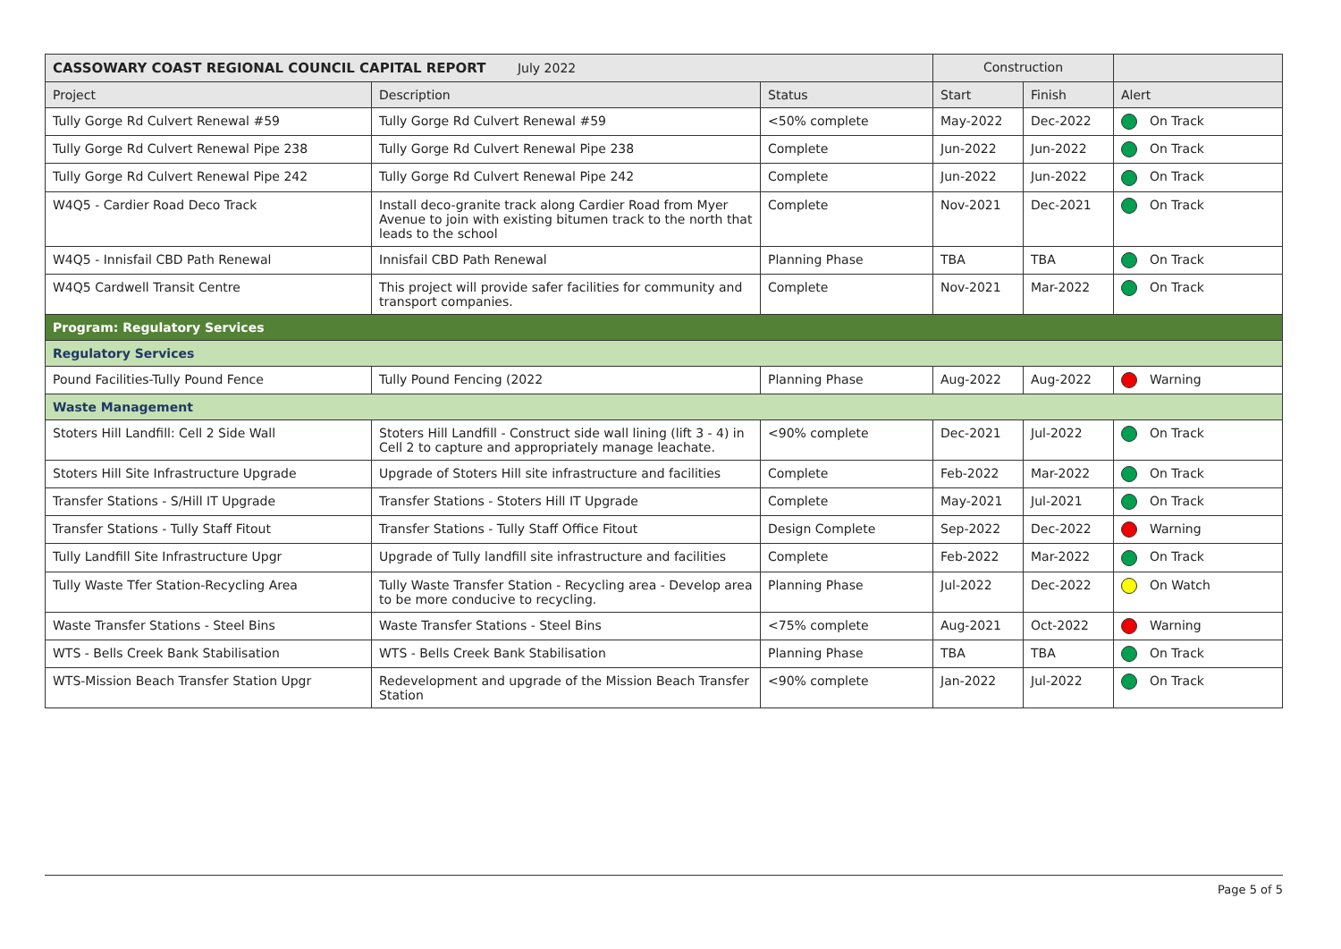| CASSOWARY COAST REGIONAL COUNCIL CAPITAL REPORT July 2022 | | | Construction | | |
| --- | --- | --- | --- | --- | --- |
| Project | Description | Status | Start | Finish | Alert |
| Tully Gorge Rd Culvert Renewal #59 | Tully Gorge Rd Culvert Renewal #59 | <50% complete | May-2022 | Dec-2022 | On Track |
| Tully Gorge Rd Culvert Renewal Pipe 238 | Tully Gorge Rd Culvert Renewal Pipe 238 | Complete | Jun-2022 | Jun-2022 | On Track |
| Tully Gorge Rd Culvert Renewal Pipe 242 | Tully Gorge Rd Culvert Renewal Pipe 242 | Complete | Jun-2022 | Jun-2022 | On Track |
| W4Q5 - Cardier Road Deco Track | Install deco-granite track along Cardier Road from Myer Avenue to join with existing bitumen track to the north that leads to the school | Complete | Nov-2021 | Dec-2021 | On Track |
| W4Q5 - Innisfail CBD Path Renewal | Innisfail CBD Path Renewal | Planning Phase | TBA | TBA | On Track |
| W4Q5 Cardwell Transit Centre | This project will provide safer facilities for community and transport companies. | Complete | Nov-2021 | Mar-2022 | On Track |
| Program: Regulatory Services | | | | | |
| Regulatory Services | | | | | |
| Pound Facilities-Tully Pound Fence | Tully Pound Fencing (2022 | Planning Phase | Aug-2022 | Aug-2022 | Warning |
| Waste Management | | | | | |
| Stoters Hill Landfill: Cell 2 Side Wall | Stoters Hill Landfill - Construct side wall lining (lift 3 - 4) in Cell 2 to capture and appropriately manage leachate. | <90% complete | Dec-2021 | Jul-2022 | On Track |
| Stoters Hill Site Infrastructure Upgrade | Upgrade of Stoters Hill site infrastructure and facilities | Complete | Feb-2022 | Mar-2022 | On Track |
| Transfer Stations - S/Hill IT Upgrade | Transfer Stations - Stoters Hill IT Upgrade | Complete | May-2021 | Jul-2021 | On Track |
| Transfer Stations - Tully Staff Fitout | Transfer Stations - Tully Staff Office Fitout | Design Complete | Sep-2022 | Dec-2022 | Warning |
| Tully Landfill Site Infrastructure Upgr | Upgrade of Tully landfill site infrastructure and facilities | Complete | Feb-2022 | Mar-2022 | On Track |
| Tully Waste Tfer Station-Recycling Area | Tully Waste Transfer Station - Recycling area - Develop area to be more conducive to recycling. | Planning Phase | Jul-2022 | Dec-2022 | On Watch |
| Waste Transfer Stations - Steel Bins | Waste Transfer Stations - Steel Bins | <75% complete | Aug-2021 | Oct-2022 | Warning |
| WTS - Bells Creek Bank Stabilisation | WTS - Bells Creek Bank Stabilisation | Planning Phase | TBA | TBA | On Track |
| WTS-Mission Beach Transfer Station Upgr | Redevelopment and upgrade of the Mission Beach Transfer Station | <90% complete | Jan-2022 | Jul-2022 | On Track |
Page 5 of 5